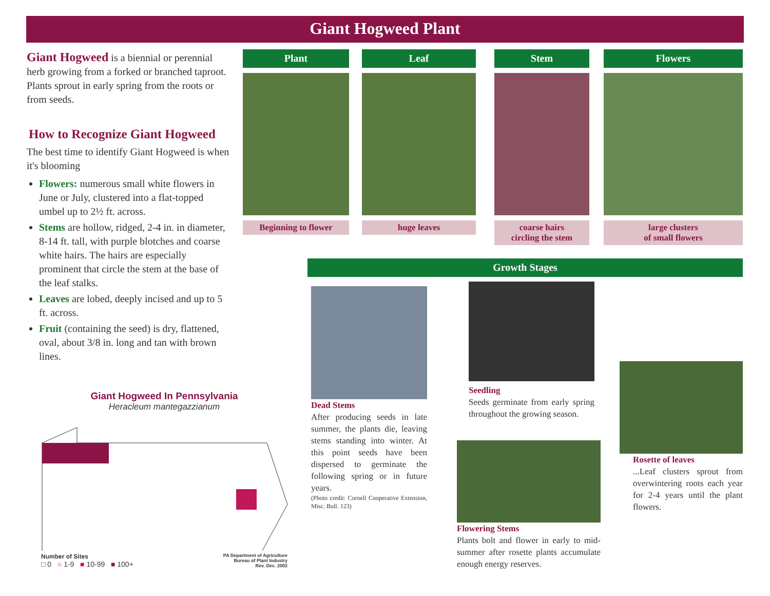Giant Hogweed Plant
Giant Hogweed is a biennial or perennial herb growing from a forked or branched taproot. Plants sprout in early spring from the roots or from seeds.
How to Recognize Giant Hogweed
The best time to identify Giant Hogweed is when it's blooming
Flowers: numerous small white flowers in June or July, clustered into a flat-topped umbel up to 2½ ft. across.
Stems are hollow, ridged, 2-4 in. in diameter, 8-14 ft. tall, with purple blotches and coarse white hairs. The hairs are especially prominent that circle the stem at the base of the leaf stalks.
Leaves are lobed, deeply incised and up to 5 ft. across.
Fruit (containing the seed) is dry, flattened, oval, about 3/8 in. long and tan with brown lines.
Plant
Beginning to flower
Leaf
huge leaves
Stem
coarse hairs
circling the stem
Flowers
large clusters
of small flowers
Growth Stages
Dead Stems
After producing seeds in late summer, the plants die, leaving stems standing into winter. At this point seeds have been dispersed to germinate the following spring or in future years.
(Photo credit: Cornell Cooperative Extension, Misc. Bull. 123)
Seedling
Seeds germinate from early spring throughout the growing season.
Flowering Stems
Plants bolt and flower in early to mid-summer after rosette plants accumulate enough energy reserves.
Rosette of leaves
...Leaf clusters sprout from overwintering roots each year for 2-4 years until the plant flowers.
Giant Hogweed In Pennsylvania
Heracleum mantegazzianum
Number of Sites PA Department of Agriculture
Bureau of Plant Industry
Rev. Dec. 2002
□ 0 ■ 1-9 ■ 10-99 ■ 100+